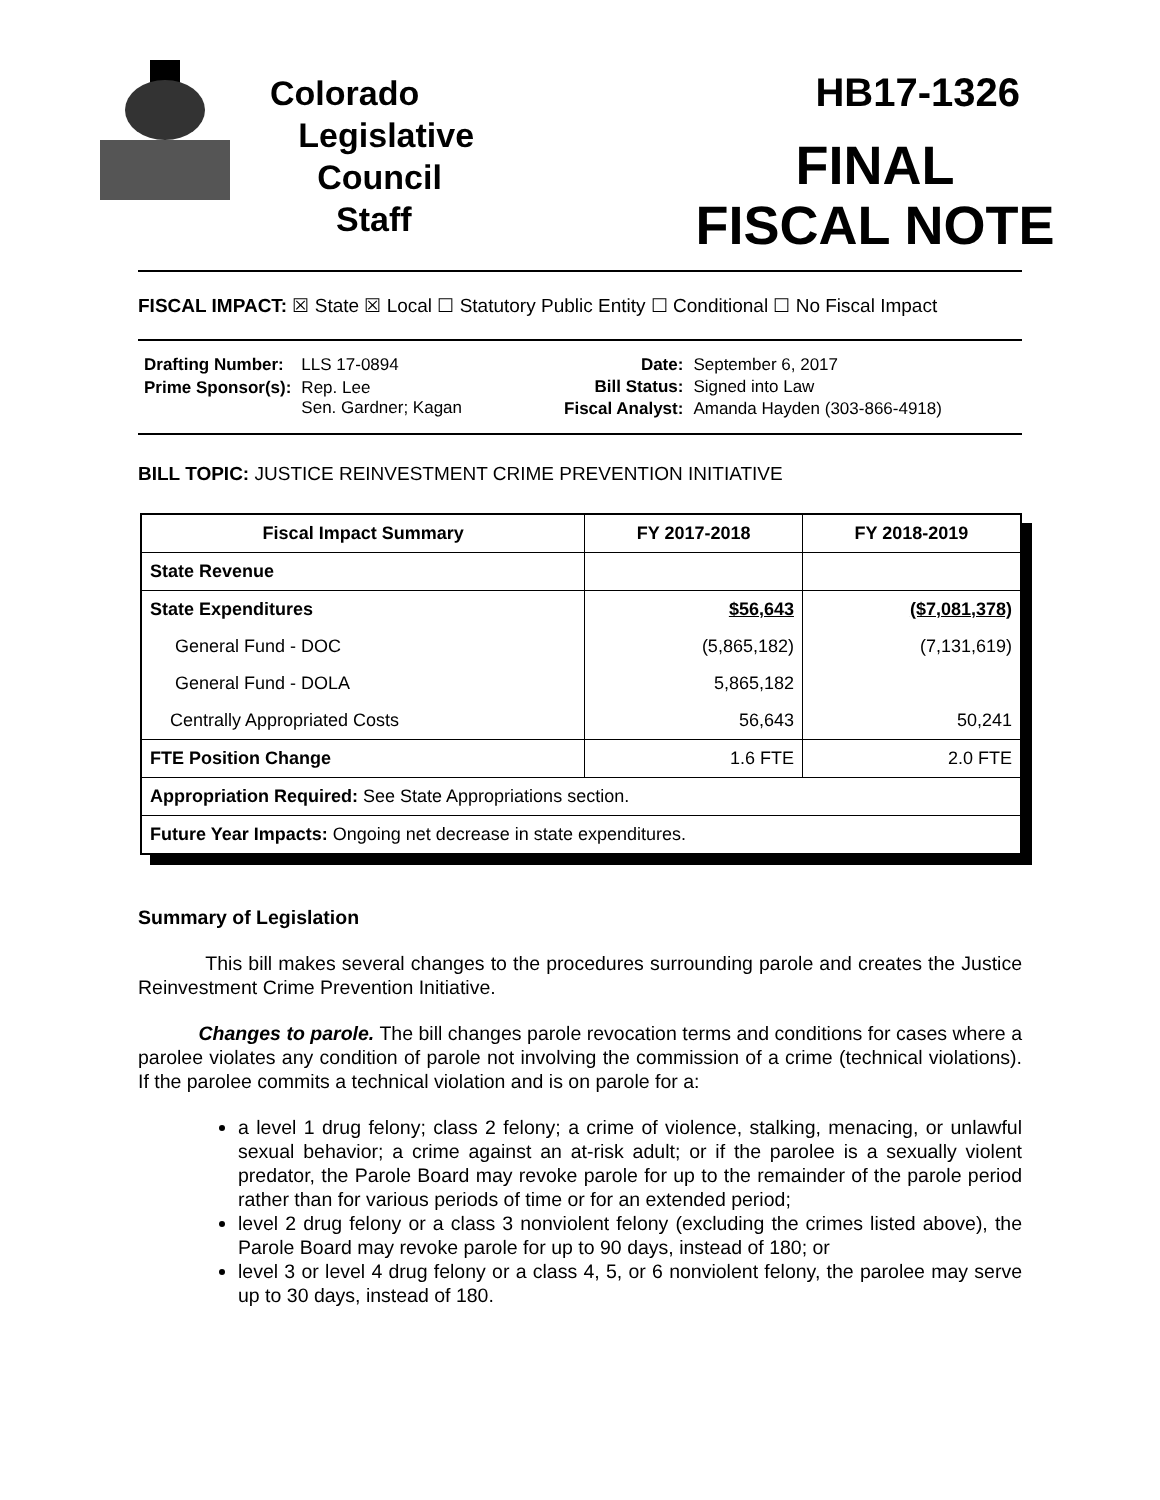Colorado
Legislative
Council
Staff
HB17-1326
FINAL
FISCAL NOTE
FISCAL IMPACT: ☒ State ☒ Local ☐ Statutory Public Entity ☐ Conditional ☐ No Fiscal Impact
| Drafting Number: | LLS 17-0894 |
| Prime Sponsor(s): | Rep. Lee Sen. Gardner; Kagan |
| Date: | September 6, 2017 |
| Bill Status: | Signed into Law |
| Fiscal Analyst: | Amanda Hayden (303-866-4918) |
BILL TOPIC: JUSTICE REINVESTMENT CRIME PREVENTION INITIATIVE
| Fiscal Impact Summary | FY 2017-2018 | FY 2018-2019 |
| --- | --- | --- |
| State Revenue | | |
| State Expenditures | $56,643 | ($7,081,378) |
| General Fund - DOC | (5,865,182) | (7,131,619) |
| General Fund - DOLA | 5,865,182 | |
| Centrally Appropriated Costs | 56,643 | 50,241 |
| FTE Position Change | 1.6 FTE | 2.0 FTE |
| Appropriation Required: See State Appropriations section. | | |
| Future Year Impacts: Ongoing net decrease in state expenditures. | | |
Summary of Legislation
This bill makes several changes to the procedures surrounding parole and creates the Justice Reinvestment Crime Prevention Initiative.
Changes to parole. The bill changes parole revocation terms and conditions for cases where a parolee violates any condition of parole not involving the commission of a crime (technical violations). If the parolee commits a technical violation and is on parole for a:
a level 1 drug felony; class 2 felony; a crime of violence, stalking, menacing, or unlawful sexual behavior; a crime against an at-risk adult; or if the parolee is a sexually violent predator, the Parole Board may revoke parole for up to the remainder of the parole period rather than for various periods of time or for an extended period;
level 2 drug felony or a class 3 nonviolent felony (excluding the crimes listed above), the Parole Board may revoke parole for up to 90 days, instead of 180; or
level 3 or level 4 drug felony or a class 4, 5, or 6 nonviolent felony, the parolee may serve up to 30 days, instead of 180.